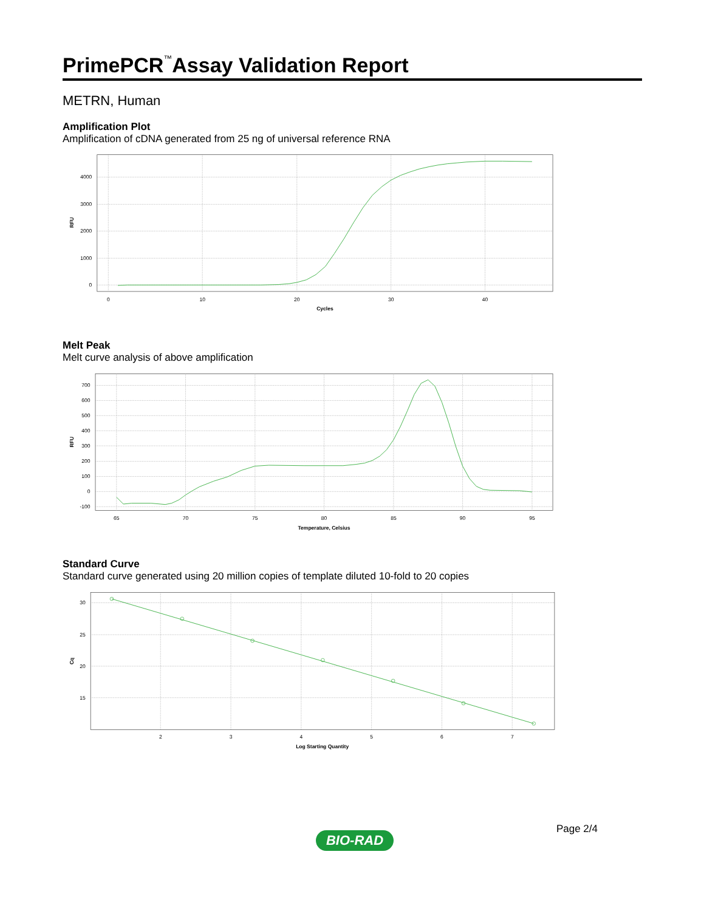PrimePCR<sup>™</sup>Assay Validation Report
METRN, Human
Amplification Plot
Amplification of cDNA generated from 25 ng of universal reference RNA
4000
3000
2000
1000
0
0
10
20
30
40
Cycles
RFU
Melt Peak
Melt curve analysis of above amplification
700
600
500
400
300
200
100
0
-100
65
70
75
80
85
90
95
Temperature, Celsius
RFU
Standard Curve
Standard curve generated using 20 million copies of template diluted 10-fold to 20 copies
30
25
20
15
2
3
4
5
6
7
Log Starting Quantity
Cq
Page 2/4
BIO-RAD